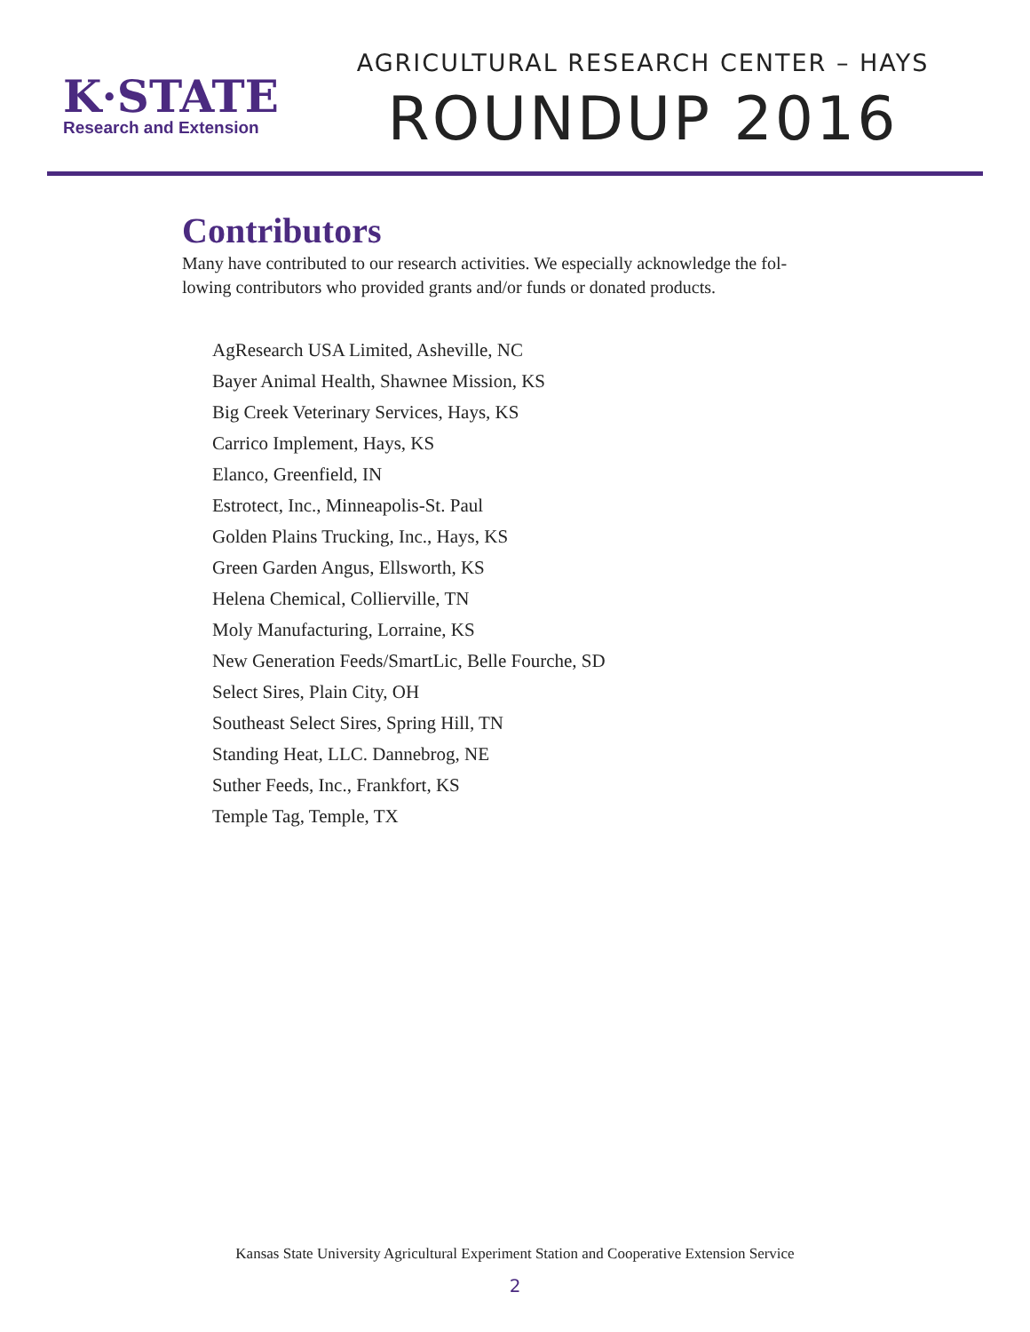K·STATE
Research and Extension
AGRICULTURAL RESEARCH CENTER – HAYS
ROUNDUP 2016
Contributors
Many have contributed to our research activities. We especially acknowledge the fol-lowing contributors who provided grants and/or funds or donated products.
AgResearch USA Limited, Asheville, NC
Bayer Animal Health, Shawnee Mission, KS
Big Creek Veterinary Services, Hays, KS
Carrico Implement, Hays, KS
Elanco, Greenfield, IN
Estrotect, Inc., Minneapolis-St. Paul
Golden Plains Trucking, Inc., Hays, KS
Green Garden Angus, Ellsworth, KS
Helena Chemical, Collierville, TN
Moly Manufacturing, Lorraine, KS
New Generation Feeds/SmartLic, Belle Fourche, SD
Select Sires, Plain City, OH
Southeast Select Sires, Spring Hill, TN
Standing Heat, LLC. Dannebrog, NE
Suther Feeds, Inc., Frankfort, KS
Temple Tag, Temple, TX
Kansas State University Agricultural Experiment Station and Cooperative Extension Service
2